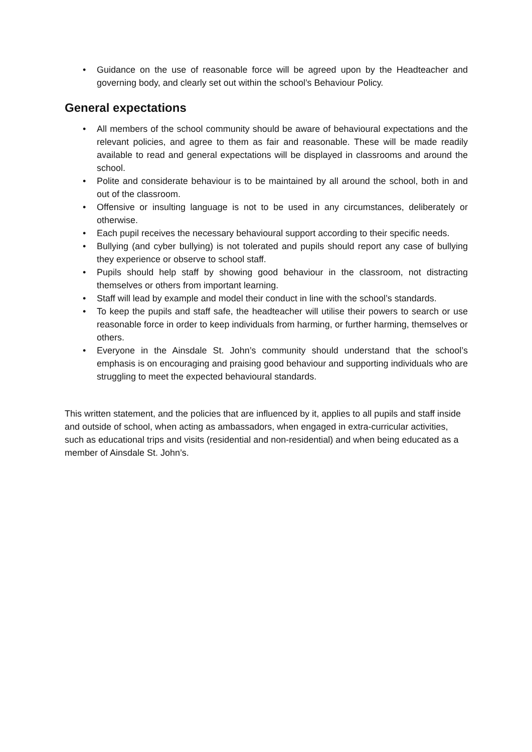• Guidance on the use of reasonable force will be agreed upon by the Headteacher and governing body, and clearly set out within the school’s Behaviour Policy.
General expectations
• All members of the school community should be aware of behavioural expectations and the relevant policies, and agree to them as fair and reasonable. These will be made readily available to read and general expectations will be displayed in classrooms and around the school.
• Polite and considerate behaviour is to be maintained by all around the school, both in and out of the classroom.
• Offensive or insulting language is not to be used in any circumstances, deliberately or otherwise.
• Each pupil receives the necessary behavioural support according to their specific needs.
• Bullying (and cyber bullying) is not tolerated and pupils should report any case of bullying they experience or observe to school staff.
• Pupils should help staff by showing good behaviour in the classroom, not distracting themselves or others from important learning.
• Staff will lead by example and model their conduct in line with the school’s standards.
• To keep the pupils and staff safe, the headteacher will utilise their powers to search or use reasonable force in order to keep individuals from harming, or further harming, themselves or others.
• Everyone in the Ainsdale St. John’s community should understand that the school’s emphasis is on encouraging and praising good behaviour and supporting individuals who are struggling to meet the expected behavioural standards.
This written statement, and the policies that are influenced by it, applies to all pupils and staff inside and outside of school, when acting as ambassadors, when engaged in extra-curricular activities, such as educational trips and visits (residential and non-residential) and when being educated as a member of Ainsdale St. John’s.